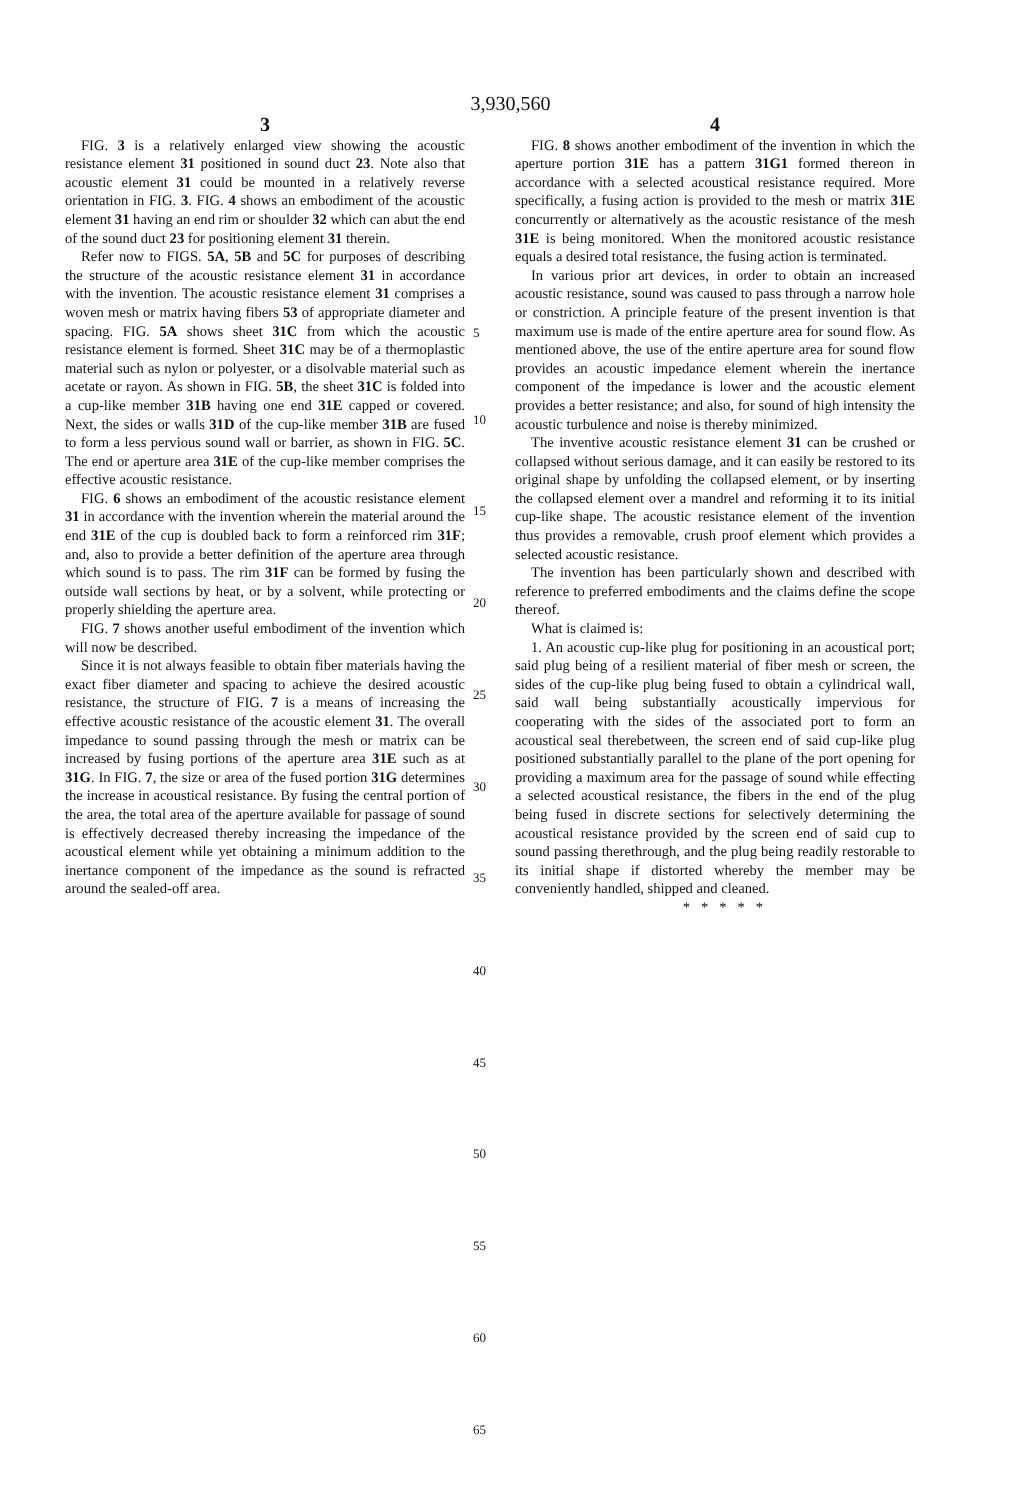3,930,560
3
FIG. 3 is a relatively enlarged view showing the acoustic resistance element 31 positioned in sound duct 23. Note also that acoustic element 31 could be mounted in a relatively reverse orientation in FIG. 3. FIG. 4 shows an embodiment of the acoustic element 31 having an end rim or shoulder 32 which can abut the end of the sound duct 23 for positioning element 31 therein.
Refer now to FIGS. 5A, 5B and 5C for purposes of describing the structure of the acoustic resistance element 31 in accordance with the invention. The acoustic resistance element 31 comprises a woven mesh or matrix having fibers 53 of appropriate diameter and spacing. FIG. 5A shows sheet 31C from which the acoustic resistance element is formed. Sheet 31C may be of a thermoplastic material such as nylon or polyester, or a disolvable material such as acetate or rayon. As shown in FIG. 5B, the sheet 31C is folded into a cup-like member 31B having one end 31E capped or covered. Next, the sides or walls 31D of the cup-like member 31B are fused to form a less pervious sound wall or barrier, as shown in FIG. 5C. The end or aperture area 31E of the cup-like member comprises the effective acoustic resistance.
FIG. 6 shows an embodiment of the acoustic resistance element 31 in accordance with the invention wherein the material around the end 31E of the cup is doubled back to form a reinforced rim 31F; and, also to provide a better definition of the aperture area through which sound is to pass. The rim 31F can be formed by fusing the outside wall sections by heat, or by a solvent, while protecting or properly shielding the aperture area.
FIG. 7 shows another useful embodiment of the invention which will now be described.
Since it is not always feasible to obtain fiber materials having the exact fiber diameter and spacing to achieve the desired acoustic resistance, the structure of FIG. 7 is a means of increasing the effective acoustic resistance of the acoustic element 31. The overall impedance to sound passing through the mesh or matrix can be increased by fusing portions of the aperture area 31E such as at 31G. In FIG. 7, the size or area of the fused portion 31G determines the increase in acoustical resistance. By fusing the central portion of the area, the total area of the aperture available for passage of sound is effectively decreased thereby increasing the impedance of the acoustical element while yet obtaining a minimum addition to the inertance component of the impedance as the sound is refracted around the sealed-off area.
5
10
15
20
25
30
35
40
45
50
55
60
65
4
FIG. 8 shows another embodiment of the invention in which the aperture portion 31E has a pattern 31G1 formed thereon in accordance with a selected acoustical resistance required. More specifically, a fusing action is provided to the mesh or matrix 31E concurrently or alternatively as the acoustic resistance of the mesh 31E is being monitored. When the monitored acoustic resistance equals a desired total resistance, the fusing action is terminated.
In various prior art devices, in order to obtain an increased acoustic resistance, sound was caused to pass through a narrow hole or constriction. A principle feature of the present invention is that maximum use is made of the entire aperture area for sound flow. As mentioned above, the use of the entire aperture area for sound flow provides an acoustic impedance element wherein the inertance component of the impedance is lower and the acoustic element provides a better resistance; and also, for sound of high intensity the acoustic turbulence and noise is thereby minimized.
The inventive acoustic resistance element 31 can be crushed or collapsed without serious damage, and it can easily be restored to its original shape by unfolding the collapsed element, or by inserting the collapsed element over a mandrel and reforming it to its initial cup-like shape. The acoustic resistance element of the invention thus provides a removable, crush proof element which provides a selected acoustic resistance.
The invention has been particularly shown and described with reference to preferred embodiments and the claims define the scope thereof.
What is claimed is:
1. An acoustic cup-like plug for positioning in an acoustical port; said plug being of a resilient material of fiber mesh or screen, the sides of the cup-like plug being fused to obtain a cylindrical wall, said wall being substantially acoustically impervious for cooperating with the sides of the associated port to form an acoustical seal therebetween, the screen end of said cup-like plug positioned substantially parallel to the plane of the port opening for providing a maximum area for the passage of sound while effecting a selected acoustical resistance, the fibers in the end of the plug being fused in discrete sections for selectively determining the acoustical resistance provided by the screen end of said cup to sound passing therethrough, and the plug being readily restorable to its initial shape if distorted whereby the member may be conveniently handled, shipped and cleaned.
* * * * *